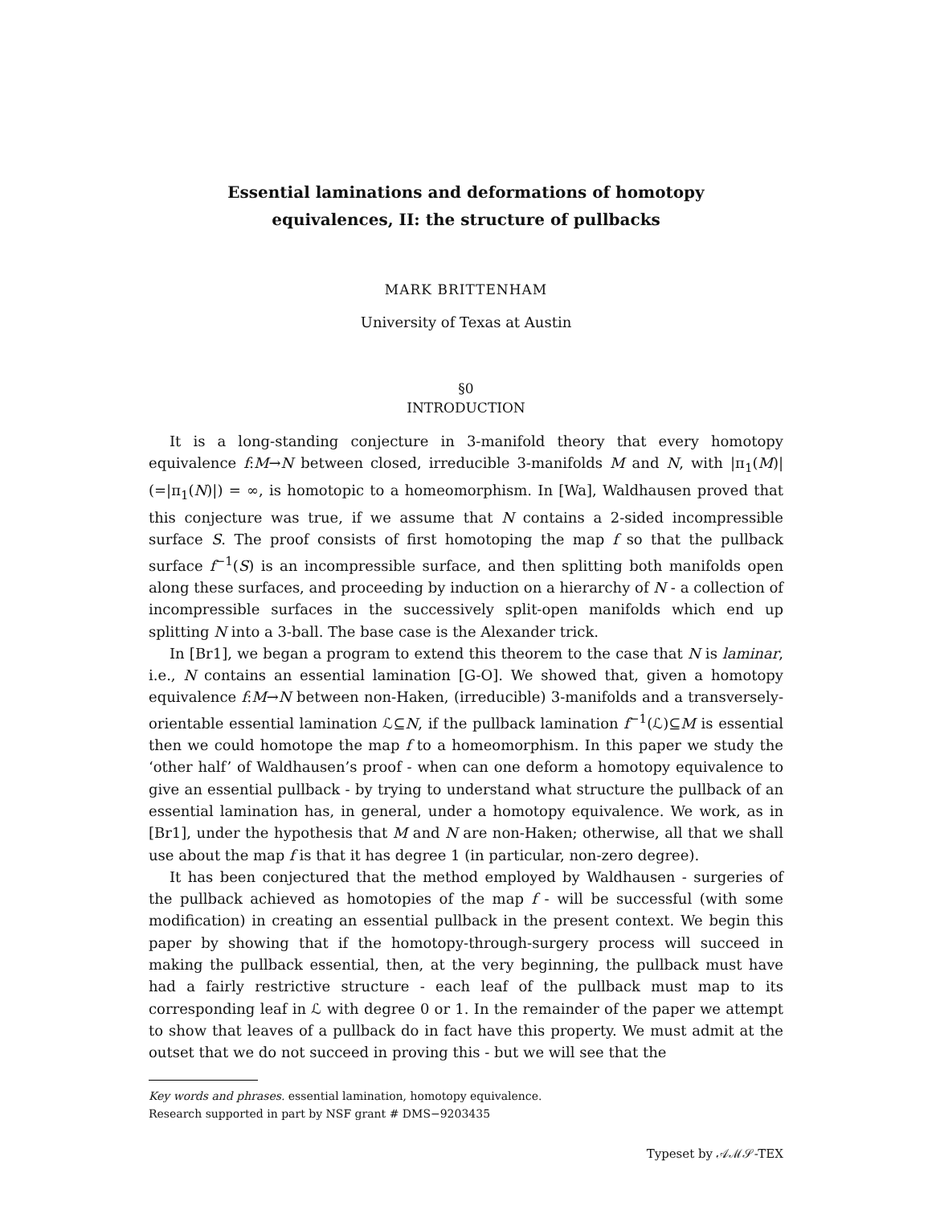Essential laminations and deformations of homotopy
equivalences, II: the structure of pullbacks
MARK BRITTENHAM
University of Texas at Austin
§0
INTRODUCTION
It is a long-standing conjecture in 3-manifold theory that every homotopy equivalence f:M→N between closed, irreducible 3-manifolds M and N, with |π<sub>1</sub>(M)| (=|π<sub>1</sub>(N)|) = ∞, is homotopic to a homeomorphism. In [Wa], Waldhausen proved that this conjecture was true, if we assume that N contains a 2-sided incompressible surface S. The proof consists of first homotoping the map f so that the pullback surface f<sup>−1</sup>(S) is an incompressible surface, and then splitting both manifolds open along these surfaces, and proceeding by induction on a hierarchy of N - a collection of incompressible surfaces in the successively split-open manifolds which end up splitting N into a 3-ball. The base case is the Alexander trick.
In [Br1], we began a program to extend this theorem to the case that N is laminar, i.e., N contains an essential lamination [G-O]. We showed that, given a homotopy equivalence f:M→N between non-Haken, (irreducible) 3-manifolds and a transversely-orientable essential lamination ℒ⊆N, if the pullback lamination f<sup>−1</sup>(ℒ)⊆M is essential then we could homotope the map f to a homeomorphism. In this paper we study the ‘other half’ of Waldhausen’s proof - when can one deform a homotopy equivalence to give an essential pullback - by trying to understand what structure the pullback of an essential lamination has, in general, under a homotopy equivalence. We work, as in [Br1], under the hypothesis that M and N are non-Haken; otherwise, all that we shall use about the map f is that it has degree 1 (in particular, non-zero degree).
It has been conjectured that the method employed by Waldhausen - surgeries of the pullback achieved as homotopies of the map f - will be successful (with some modification) in creating an essential pullback in the present context. We begin this paper by showing that if the homotopy-through-surgery process will succeed in making the pullback essential, then, at the very beginning, the pullback must have had a fairly restrictive structure - each leaf of the pullback must map to its corresponding leaf in ℒ with degree 0 or 1. In the remainder of the paper we attempt to show that leaves of a pullback do in fact have this property. We must admit at the outset that we do not succeed in proving this - but we will see that the
Key words and phrases. essential lamination, homotopy equivalence.
Research supported in part by NSF grant # DMS−9203435
Typeset by 𝒜ℳ𝒮-TEX